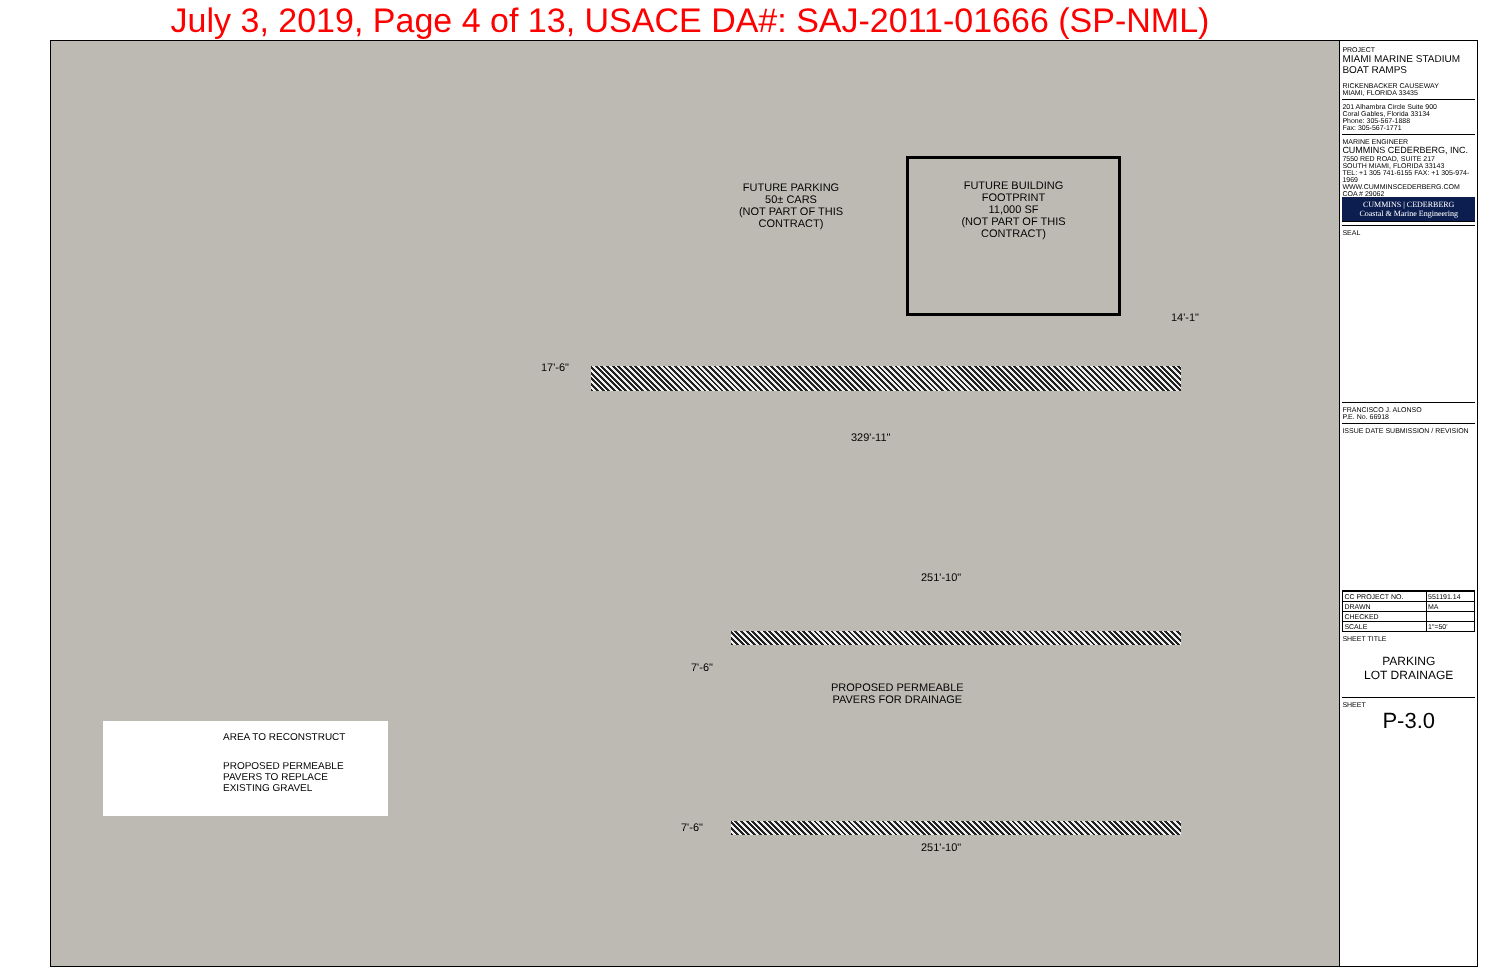July 3, 2019, Page 4 of 13, USACE DA#: SAJ-2011-01666 (SP-NML)
FUTURE PARKING
50± CARS
(NOT PART OF THIS
CONTRACT)
FUTURE BUILDING
FOOTPRINT
11,000 SF
(NOT PART OF THIS
CONTRACT)
14'-1"
17'-6"
329'-11"
251'-10"
7'-6"
PROPOSED PERMEABLE
PAVERS FOR DRAINAGE
7'-6"
251'-10"
AREA TO RECONSTRUCT
PROPOSED PERMEABLE
PAVERS TO REPLACE
EXISTING GRAVEL
PROJECT
MIAMI MARINE STADIUM BOAT RAMPS
RICKENBACKER CAUSEWAY
MIAMI, FLORIDA 33435
201 Alhambra Circle Suite 900
Coral Gables, Florida 33134
Phone: 305-567-1888
Fax: 305-567-1771
MARINE ENGINEER
CUMMINS CEDERBERG, INC.
7550 RED ROAD, SUITE 217
SOUTH MIAMI, FLORIDA 33143
TEL: +1 305 741-6155 FAX: +1 305-974-1969
WWW.CUMMINSCEDERBERG.COM
COA # 29062
CUMMINS | CEDERBERG
Coastal & Marine Engineering
SEAL
FRANCISCO J. ALONSO
P.E. No. 66918
ISSUE DATE SUBMISSION / REVISION
| CC PROJECT NO. | 551191.14 |
| DRAWN | MA |
| CHECKED | |
| SCALE | 1"=50' |
SHEET TITLE
PARKING
LOT DRAINAGE
SHEET
P-3.0